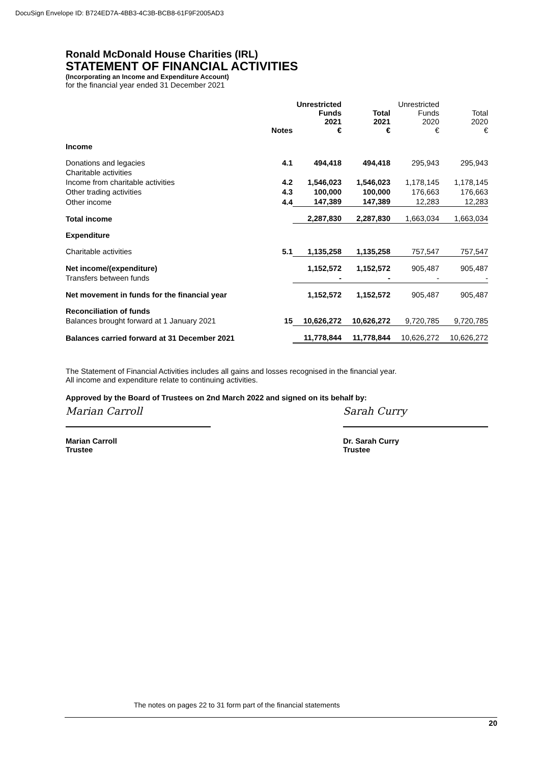DocuSign Envelope ID: B724ED7A-4BB3-4C3B-BCB8-61F9F2005AD3
Ronald McDonald House Charities (IRL)
STATEMENT OF FINANCIAL ACTIVITIES
(Incorporating an Income and Expenditure Account)
for the financial year ended 31 December 2021
| | Notes | Unrestricted Funds 2021 € | Total 2021 € | Unrestricted Funds 2020 € | Total 2020 € |
| Income | | | | | |
| Donations and legacies | 4.1 | 494,418 | 494,418 | 295,943 | 295,943 |
| Charitable activities | | | | | |
| Income from charitable activities | 4.2 | 1,546,023 | 1,546,023 | 1,178,145 | 1,178,145 |
| Other trading activities | 4.3 | 100,000 | 100,000 | 176,663 | 176,663 |
| Other income | 4.4 | 147,389 | 147,389 | 12,283 | 12,283 |
| Total income | | 2,287,830 | 2,287,830 | 1,663,034 | 1,663,034 |
| Expenditure | | | | | |
| Charitable activities | 5.1 | 1,135,258 | 1,135,258 | 757,547 | 757,547 |
| Net income/(expenditure) | | 1,152,572 | 1,152,572 | 905,487 | 905,487 |
| Transfers between funds | | - | - | - | - |
| Net movement in funds for the financial year | | 1,152,572 | 1,152,572 | 905,487 | 905,487 |
| Reconciliation of funds | | | | | |
| Balances brought forward at 1 January 2021 | 15 | 10,626,272 | 10,626,272 | 9,720,785 | 9,720,785 |
| Balances carried forward at 31 December 2021 | | 11,778,844 | 11,778,844 | 10,626,272 | 10,626,272 |
The Statement of Financial Activities includes all gains and losses recognised in the financial year.
All income and expenditure relate to continuing activities.
Approved by the Board of Trustees on 2nd March 2022 and signed on its behalf by:
Marian Carroll
Marian Carroll
Trustee
Sarah Curry
Dr. Sarah Curry
Trustee
The notes on pages 22 to 31 form part of the financial statements
20